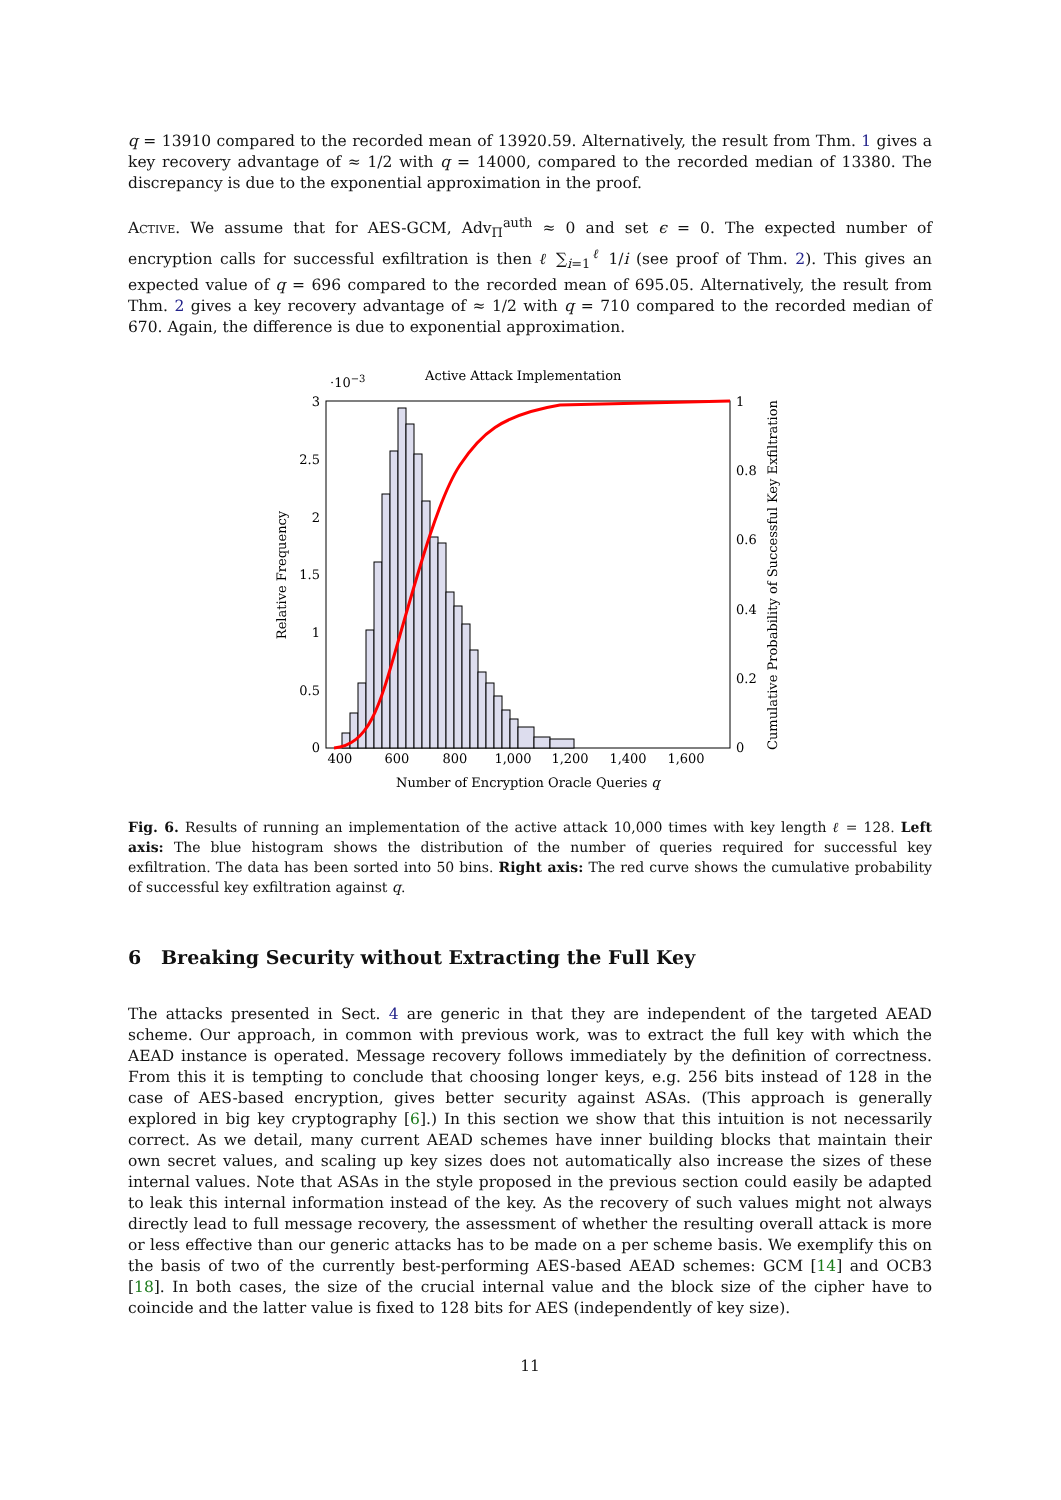q = 13910 compared to the recorded mean of 13920.59. Alternatively, the result from Thm. 1 gives a key recovery advantage of ≈ 1/2 with q = 14000, compared to the recorded median of 13380. The discrepancy is due to the exponential approximation in the proof.
Active. We assume that for AES-GCM, Adv<sub>Π</sub><sup>auth</sup> ≈ 0 and set ϵ = 0. The expected number of encryption calls for successful exfiltration is then ℓ ∑<sub>i=1</sub><sup>ℓ</sup> 1/i (see proof of Thm. 2). This gives an expected value of q = 696 compared to the recorded mean of 695.05. Alternatively, the result from Thm. 2 gives a key recovery advantage of ≈ 1/2 with q = 710 compared to the recorded median of 670. Again, the difference is due to exponential approximation.
Active Attack Implementation
·10−3
3
2.5
2
1.5
1
0.5
0
1
0.8
0.6
0.4
0.2
0
400
600
800
1,000
1,200
1,400
1,600
Number of Encryption Oracle Queries q
Relative Frequency
Cumulative Probability of Successful Key Exfiltration
Fig. 6. Results of running an implementation of the active attack 10,000 times with key length ℓ = 128. Left axis: The blue histogram shows the distribution of the number of queries required for successful key exfiltration. The data has been sorted into 50 bins. Right axis: The red curve shows the cumulative probability of successful key exfiltration against q.
6 Breaking Security without Extracting the Full Key
The attacks presented in Sect. 4 are generic in that they are independent of the targeted AEAD scheme. Our approach, in common with previous work, was to extract the full key with which the AEAD instance is operated. Message recovery follows immediately by the definition of correctness. From this it is tempting to conclude that choosing longer keys, e.g. 256 bits instead of 128 in the case of AES-based encryption, gives better security against ASAs. (This approach is generally explored in big key cryptography [6].) In this section we show that this intuition is not necessarily correct. As we detail, many current AEAD schemes have inner building blocks that maintain their own secret values, and scaling up key sizes does not automatically also increase the sizes of these internal values. Note that ASAs in the style proposed in the previous section could easily be adapted to leak this internal information instead of the key. As the recovery of such values might not always directly lead to full message recovery, the assessment of whether the resulting overall attack is more or less effective than our generic attacks has to be made on a per scheme basis. We exemplify this on the basis of two of the currently best-performing AES-based AEAD schemes: GCM [14] and OCB3 [18]. In both cases, the size of the crucial internal value and the block size of the cipher have to coincide and the latter value is fixed to 128 bits for AES (independently of key size).
11